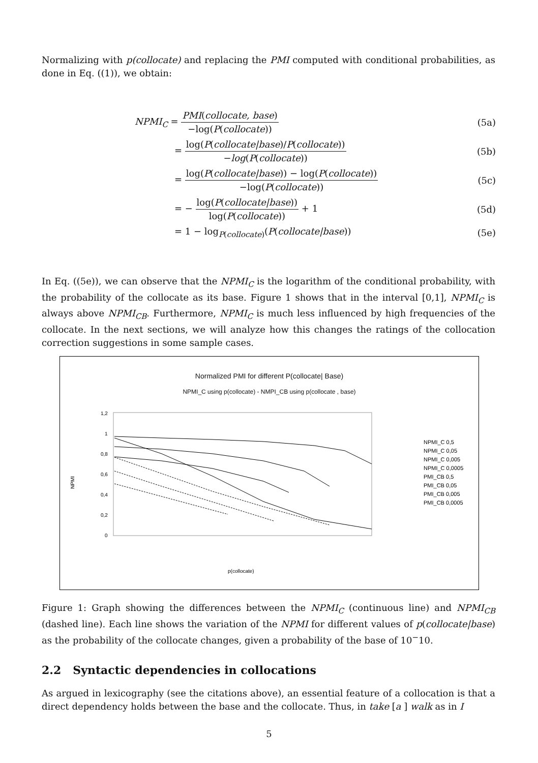Normalizing with p(collocate) and replacing the PMI computed with conditional probabilities, as done in Eq. ((1)), we obtain:
NPMI<sub>C</sub> =
PMI(collocate, base)
−log(P(collocate))
(5a)
=
log(P(collocate|base)/P(collocate))
−log(P(collocate))
(5b)
=
log(P(collocate|base)) − log(P(collocate))
−log(P(collocate))
(5c)
= −
log(P(collocate|base))
log(P(collocate))
+ 1 (5d)
= 1 − log<sub>P(collocate)</sub>(P(collocate|base)) (5e)
In Eq. ((5e)), we can observe that the NPMI<sub>C</sub> is the logarithm of the conditional probability, with the probability of the collocate as its base. Figure 1 shows that in the interval [0,1], NPMI<sub>C</sub> is always above NPMI<sub>CB</sub>. Furthermore, NPMI<sub>C</sub> is much less influenced by high frequencies of the collocate. In the next sections, we will analyze how this changes the ratings of the collocation correction suggestions in some sample cases.
Normalized PMI for different P(collocate| Base)
NPMI_C using p(collocate) - NMPI_CB using p(collocate , base)
NPMI
1,2
1
0,8
0,6
0,4
0,2
0
p(collocate)
NPMI_C 0,5
NPMI_C 0,05
NPMI_C 0,005
NPMI_C 0,0005
PMI_CB 0,5
PMI_CB 0,05
PMI_CB 0,005
PMI_CB 0,0005
Figure 1: Graph showing the differences between the NPMI<sub>C</sub> (continuous line) and NPMI<sub>CB</sub> (dashed line). Each line shows the variation of the NPMI for different values of p(collocate|base) as the probability of the collocate changes, given a probability of the base of 10<sup>−</sup>10.
2.2 Syntactic dependencies in collocations
As argued in lexicography (see the citations above), an essential feature of a collocation is that a direct dependency holds between the base and the collocate. Thus, in take [a ] walk as in I
5